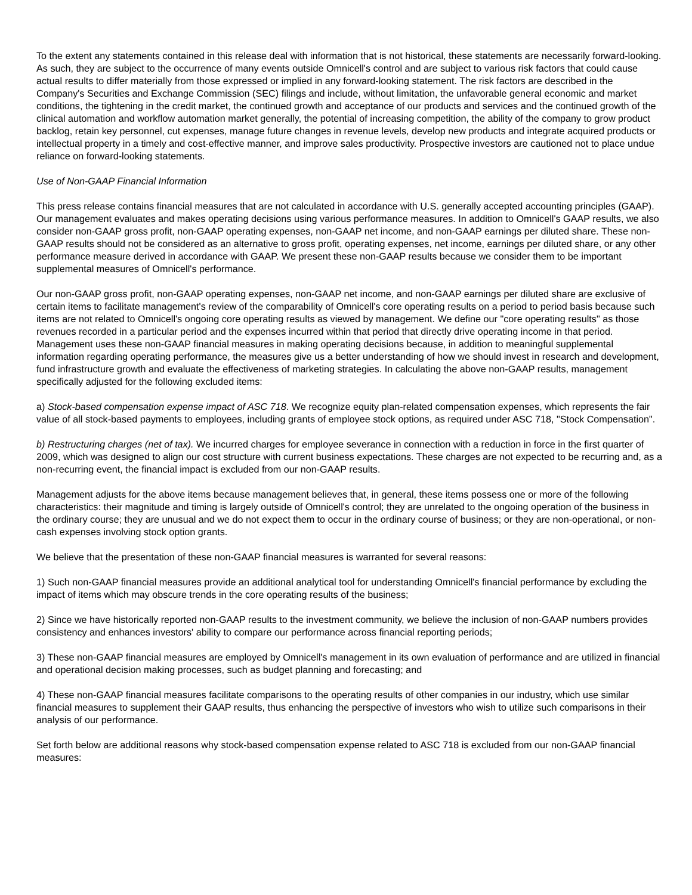To the extent any statements contained in this release deal with information that is not historical, these statements are necessarily forward-looking. As such, they are subject to the occurrence of many events outside Omnicell's control and are subject to various risk factors that could cause actual results to differ materially from those expressed or implied in any forward-looking statement. The risk factors are described in the Company's Securities and Exchange Commission (SEC) filings and include, without limitation, the unfavorable general economic and market conditions, the tightening in the credit market, the continued growth and acceptance of our products and services and the continued growth of the clinical automation and workflow automation market generally, the potential of increasing competition, the ability of the company to grow product backlog, retain key personnel, cut expenses, manage future changes in revenue levels, develop new products and integrate acquired products or intellectual property in a timely and cost-effective manner, and improve sales productivity. Prospective investors are cautioned not to place undue reliance on forward-looking statements.
Use of Non-GAAP Financial Information
This press release contains financial measures that are not calculated in accordance with U.S. generally accepted accounting principles (GAAP). Our management evaluates and makes operating decisions using various performance measures. In addition to Omnicell's GAAP results, we also consider non-GAAP gross profit, non-GAAP operating expenses, non-GAAP net income, and non-GAAP earnings per diluted share. These non-GAAP results should not be considered as an alternative to gross profit, operating expenses, net income, earnings per diluted share, or any other performance measure derived in accordance with GAAP. We present these non-GAAP results because we consider them to be important supplemental measures of Omnicell's performance.
Our non-GAAP gross profit, non-GAAP operating expenses, non-GAAP net income, and non-GAAP earnings per diluted share are exclusive of certain items to facilitate management's review of the comparability of Omnicell's core operating results on a period to period basis because such items are not related to Omnicell's ongoing core operating results as viewed by management. We define our "core operating results" as those revenues recorded in a particular period and the expenses incurred within that period that directly drive operating income in that period. Management uses these non-GAAP financial measures in making operating decisions because, in addition to meaningful supplemental information regarding operating performance, the measures give us a better understanding of how we should invest in research and development, fund infrastructure growth and evaluate the effectiveness of marketing strategies. In calculating the above non-GAAP results, management specifically adjusted for the following excluded items:
a) Stock-based compensation expense impact of ASC 718. We recognize equity plan-related compensation expenses, which represents the fair value of all stock-based payments to employees, including grants of employee stock options, as required under ASC 718, "Stock Compensation".
b) Restructuring charges (net of tax). We incurred charges for employee severance in connection with a reduction in force in the first quarter of 2009, which was designed to align our cost structure with current business expectations. These charges are not expected to be recurring and, as a non-recurring event, the financial impact is excluded from our non-GAAP results.
Management adjusts for the above items because management believes that, in general, these items possess one or more of the following characteristics: their magnitude and timing is largely outside of Omnicell's control; they are unrelated to the ongoing operation of the business in the ordinary course; they are unusual and we do not expect them to occur in the ordinary course of business; or they are non-operational, or non-cash expenses involving stock option grants.
We believe that the presentation of these non-GAAP financial measures is warranted for several reasons:
1) Such non-GAAP financial measures provide an additional analytical tool for understanding Omnicell's financial performance by excluding the impact of items which may obscure trends in the core operating results of the business;
2) Since we have historically reported non-GAAP results to the investment community, we believe the inclusion of non-GAAP numbers provides consistency and enhances investors' ability to compare our performance across financial reporting periods;
3) These non-GAAP financial measures are employed by Omnicell's management in its own evaluation of performance and are utilized in financial and operational decision making processes, such as budget planning and forecasting; and
4) These non-GAAP financial measures facilitate comparisons to the operating results of other companies in our industry, which use similar financial measures to supplement their GAAP results, thus enhancing the perspective of investors who wish to utilize such comparisons in their analysis of our performance.
Set forth below are additional reasons why stock-based compensation expense related to ASC 718 is excluded from our non-GAAP financial measures: